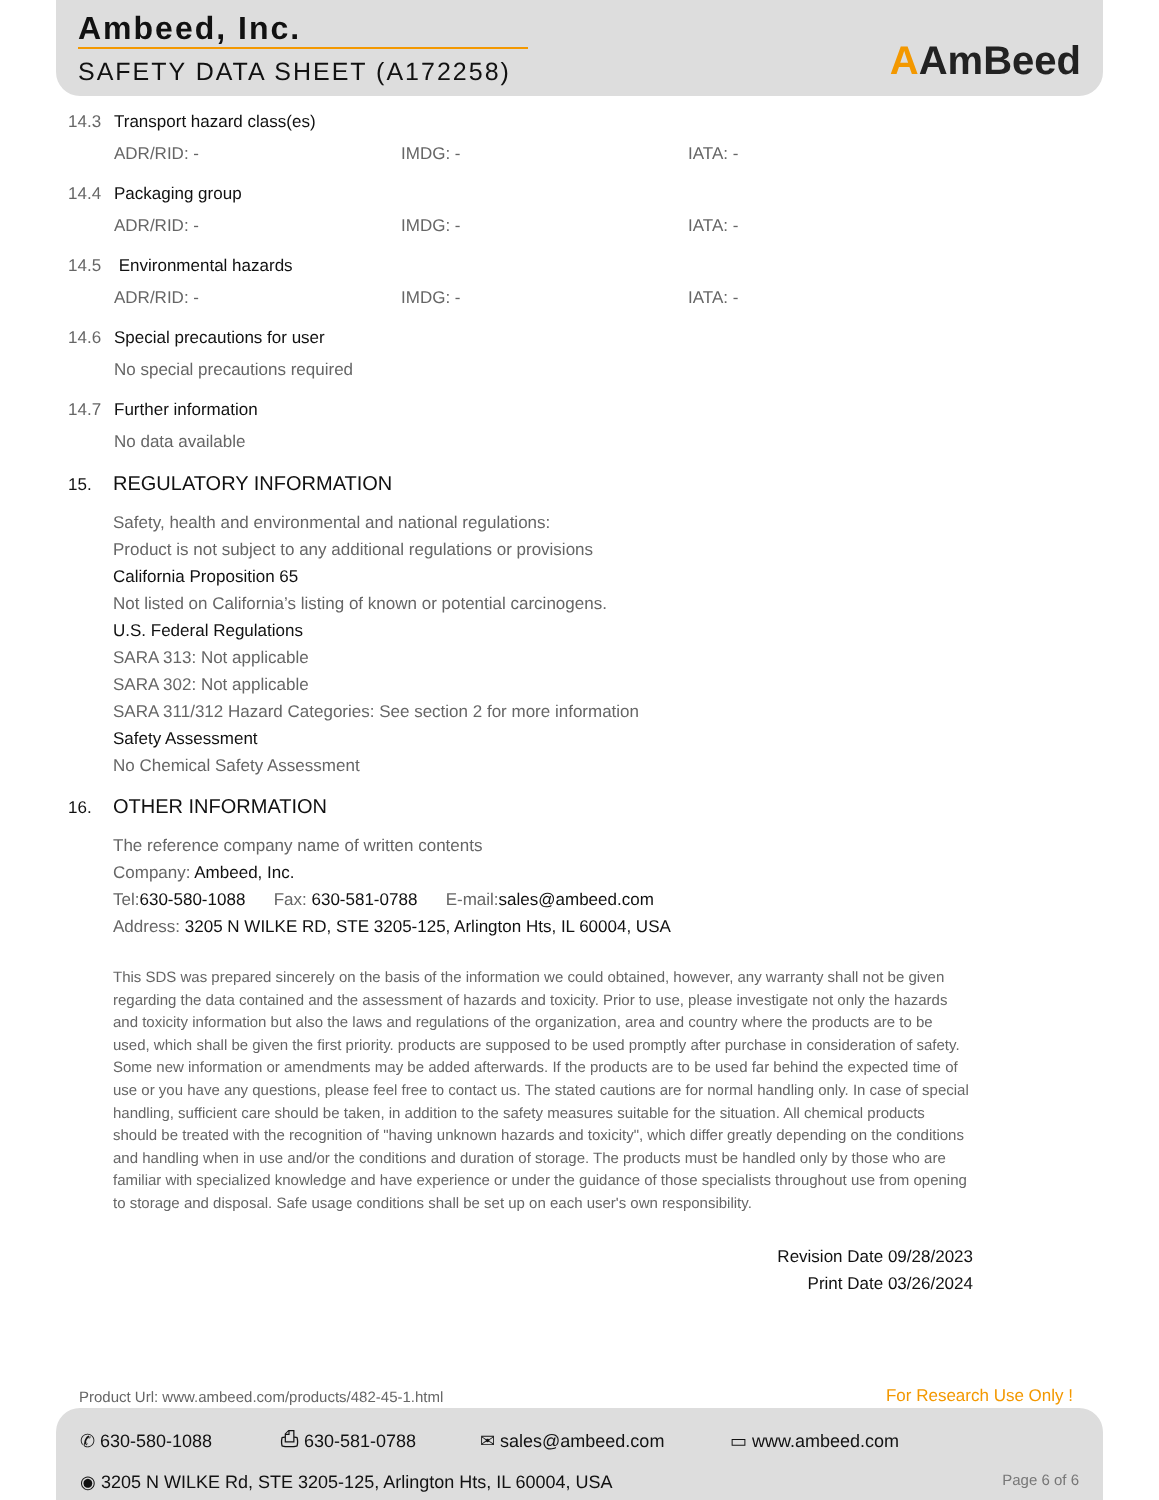Ambeed, Inc.
SAFETY DATA SHEET (A172258)
AAmBeed
14.3 Transport hazard class(es)
ADR/RID: - IMDG: - IATA: -
14.4 Packaging group
ADR/RID: - IMDG: - IATA: -
14.5 Environmental hazards
ADR/RID: - IMDG: - IATA: -
14.6 Special precautions for user
No special precautions required
14.7 Further information
No data available
15. REGULATORY INFORMATION
Safety, health and environmental and national regulations:
Product is not subject to any additional regulations or provisions
California Proposition 65
Not listed on California’s listing of known or potential carcinogens.
U.S. Federal Regulations
SARA 313: Not applicable
SARA 302: Not applicable
SARA 311/312 Hazard Categories: See section 2 for more information
Safety Assessment
No Chemical Safety Assessment
16. OTHER INFORMATION
The reference company name of written contents
Company: Ambeed, Inc.
Tel:630-580-1088 Fax: 630-581-0788 E-mail:sales@ambeed.com
Address: 3205 N WILKE RD, STE 3205-125, Arlington Hts, IL 60004, USA
This SDS was prepared sincerely on the basis of the information we could obtained, however, any warranty shall not be given regarding the data contained and the assessment of hazards and toxicity. Prior to use, please investigate not only the hazards and toxicity information but also the laws and regulations of the organization, area and country where the products are to be used, which shall be given the first priority. products are supposed to be used promptly after purchase in consideration of safety. Some new information or amendments may be added afterwards. If the products are to be used far behind the expected time of use or you have any questions, please feel free to contact us. The stated cautions are for normal handling only. In case of special handling, sufficient care should be taken, in addition to the safety measures suitable for the situation. All chemical products should be treated with the recognition of "having unknown hazards and toxicity", which differ greatly depending on the conditions and handling when in use and/or the conditions and duration of storage. The products must be handled only by those who are familiar with specialized knowledge and have experience or under the guidance of those specialists throughout use from opening to storage and disposal. Safe usage conditions shall be set up on each user's own responsibility.
Revision Date 09/28/2023
Print Date 03/26/2024
Product Url: www.ambeed.com/products/482-45-1.html
For Research Use Only !
✆ 630-580-1088 ⎙ 630-581-0788 ✉ sales@ambeed.com ▭ www.ambeed.com
◉ 3205 N WILKE Rd, STE 3205-125, Arlington Hts, IL 60004, USA Page 6 of 6